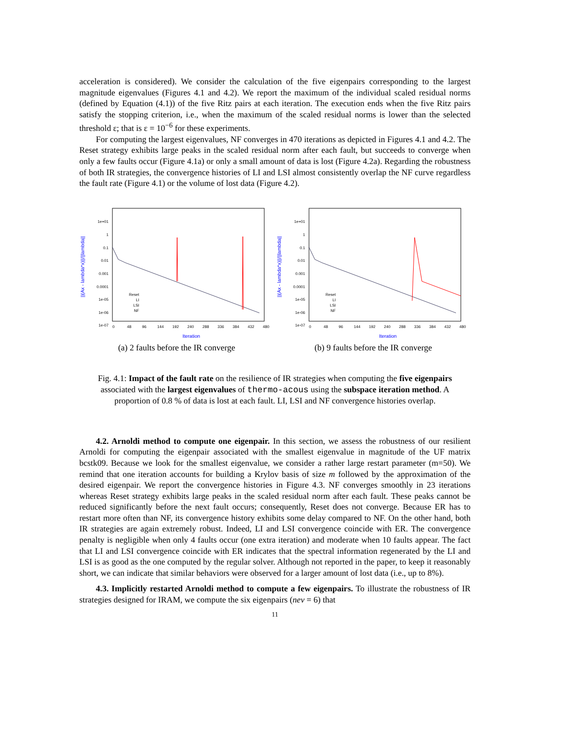acceleration is considered). We consider the calculation of the five eigenpairs corresponding to the largest magnitude eigenvalues (Figures 4.1 and 4.2). We report the maximum of the individual scaled residual norms (defined by Equation (4.1)) of the five Ritz pairs at each iteration. The execution ends when the five Ritz pairs satisfy the stopping criterion, i.e., when the maximum of the scaled residual norms is lower than the selected threshold ε; that is ε = 10<sup>−6</sup> for these experiments.
For computing the largest eigenvalues, NF converges in 470 iterations as depicted in Figures 4.1 and 4.2. The Reset strategy exhibits large peaks in the scaled residual norm after each fault, but succeeds to converge when only a few faults occur (Figure 4.1a) or only a small amount of data is lost (Figure 4.2a). Regarding the robustness of both IR strategies, the convergence histories of LI and LSI almost consistently overlap the NF curve regardless the fault rate (Figure 4.1) or the volume of lost data (Figure 4.2).
||(Ax - lambda*x)||/||lambda||
1e+01
1
0.1
0.01
0.001
0.0001
1e-05
1e-06
1e-07
0
48
96
144
192
240
288
336
384
432
480
Reset
LI
LSI
NF
Iteration
(a) 2 faults before the IR converge
||(Ax - lambda*x)||/||lambda||
1e+01
1
0.1
0.01
0.001
0.0001
1e-05
1e-06
1e-07
0
48
96
144
192
240
288
336
384
432
480
Reset
LI
LSI
NF
Iteration
(b) 9 faults before the IR converge
Fig. 4.1: Impact of the fault rate on the resilience of IR strategies when computing the five eigenpairs associated with the largest eigenvalues of thermo-acous using the subspace iteration method. A proportion of 0.8 % of data is lost at each fault. LI, LSI and NF convergence histories overlap.
4.2. Arnoldi method to compute one eigenpair. In this section, we assess the robustness of our resilient Arnoldi for computing the eigenpair associated with the smallest eigenvalue in magnitude of the UF matrix bcstk09. Because we look for the smallest eigenvalue, we consider a rather large restart parameter (m=50). We remind that one iteration accounts for building a Krylov basis of size m followed by the approximation of the desired eigenpair. We report the convergence histories in Figure 4.3. NF converges smoothly in 23 iterations whereas Reset strategy exhibits large peaks in the scaled residual norm after each fault. These peaks cannot be reduced significantly before the next fault occurs; consequently, Reset does not converge. Because ER has to restart more often than NF, its convergence history exhibits some delay compared to NF. On the other hand, both IR strategies are again extremely robust. Indeed, LI and LSI convergence coincide with ER. The convergence penalty is negligible when only 4 faults occur (one extra iteration) and moderate when 10 faults appear. The fact that LI and LSI convergence coincide with ER indicates that the spectral information regenerated by the LI and LSI is as good as the one computed by the regular solver. Although not reported in the paper, to keep it reasonably short, we can indicate that similar behaviors were observed for a larger amount of lost data (i.e., up to 8%).
4.3. Implicitly restarted Arnoldi method to compute a few eigenpairs. To illustrate the robustness of IR strategies designed for IRAM, we compute the six eigenpairs (nev = 6) that
11